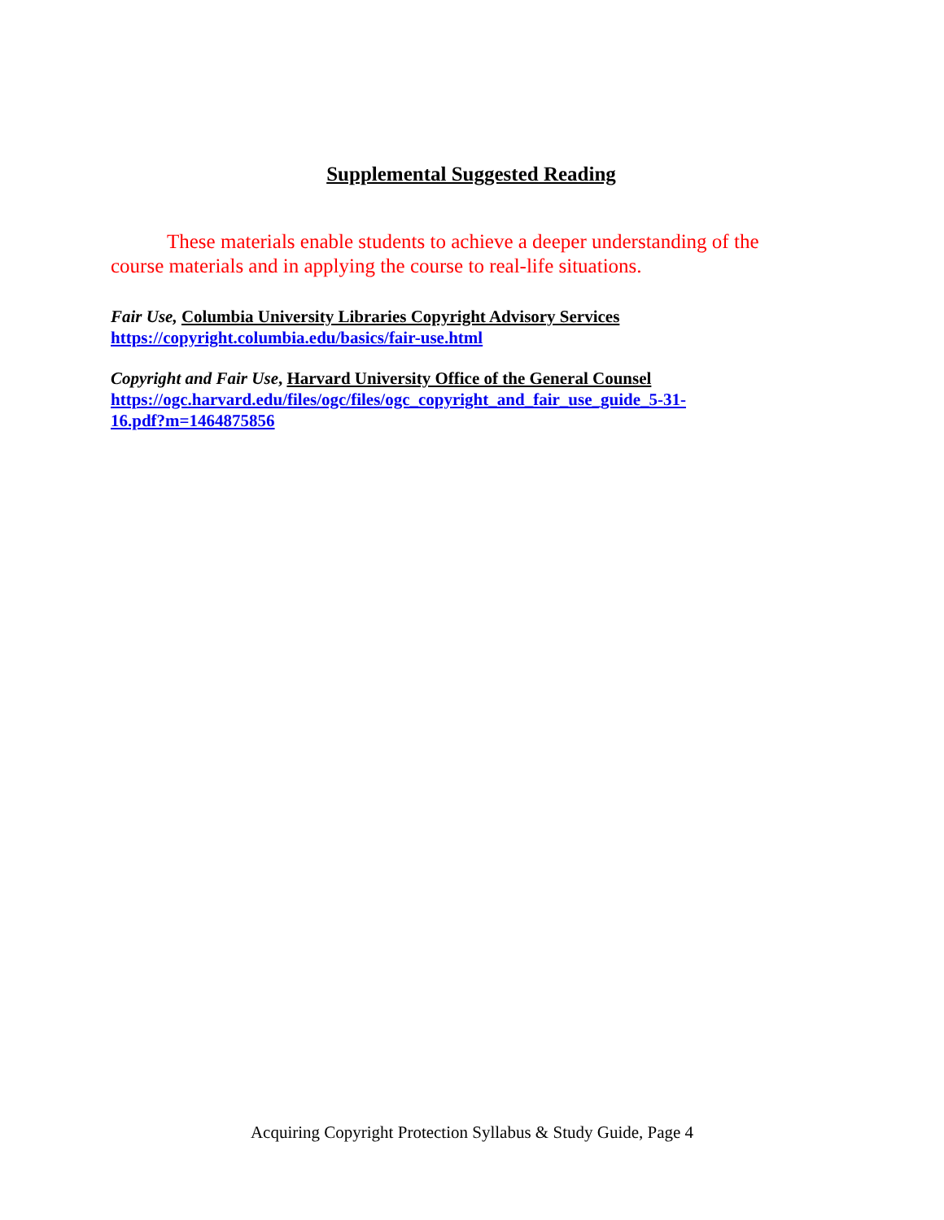Supplemental Suggested Reading
These materials enable students to achieve a deeper understanding of the course materials and in applying the course to real-life situations.
Fair Use, Columbia University Libraries Copyright Advisory Services
https://copyright.columbia.edu/basics/fair-use.html
Copyright and Fair Use, Harvard University Office of the General Counsel
https://ogc.harvard.edu/files/ogc/files/ogc_copyright_and_fair_use_guide_5-31-
16.pdf?m=1464875856
Acquiring Copyright Protection Syllabus & Study Guide, Page 4